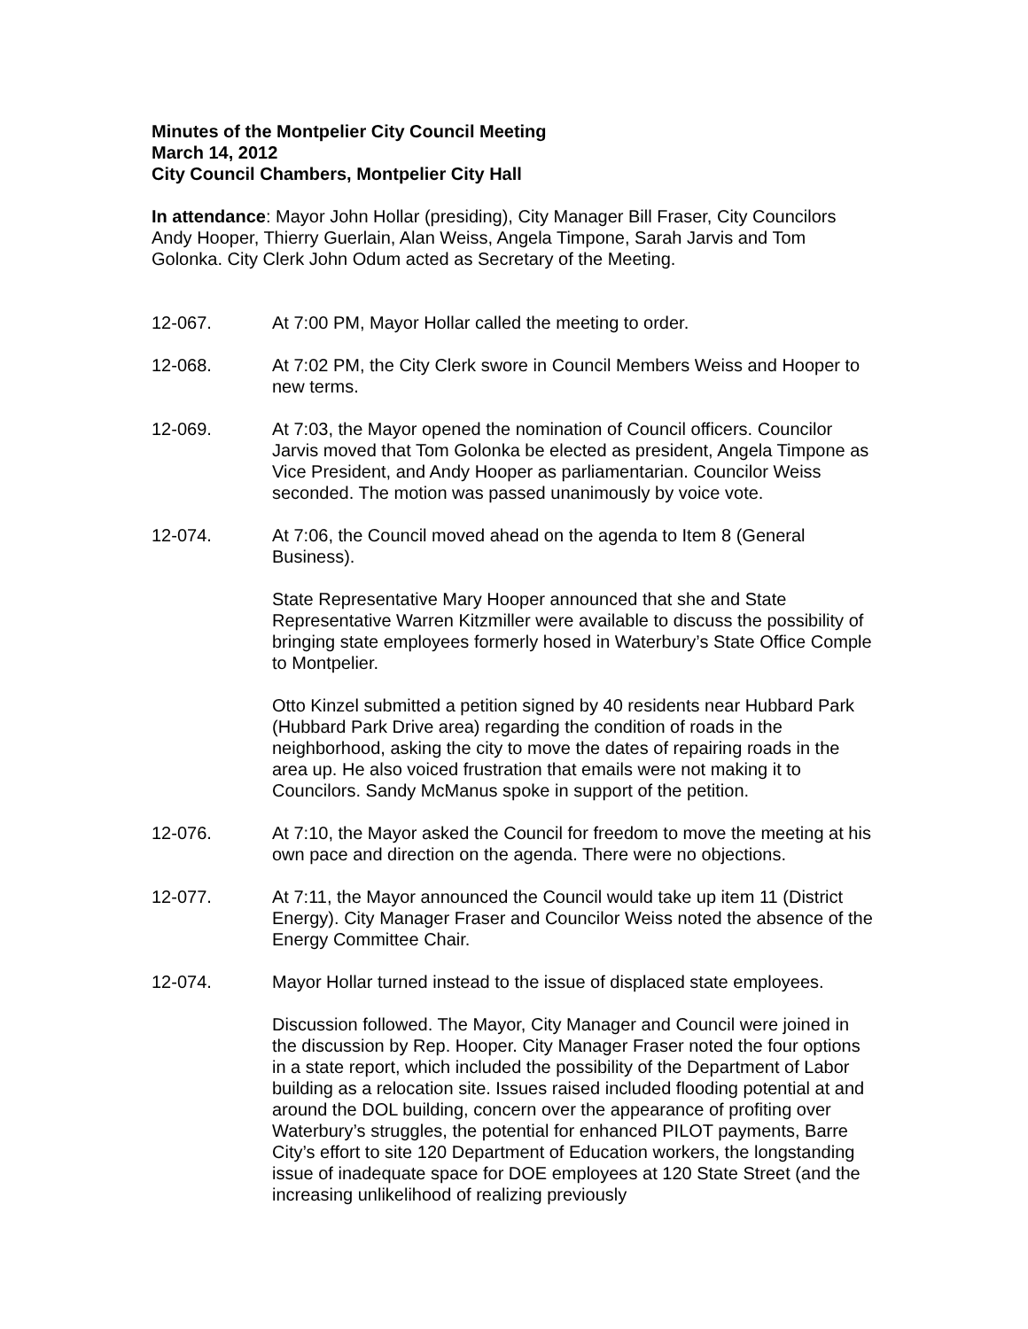Minutes of the Montpelier City Council Meeting
March 14, 2012
City Council Chambers, Montpelier City Hall
In attendance: Mayor John Hollar (presiding), City Manager Bill Fraser, City Councilors Andy Hooper, Thierry Guerlain, Alan Weiss, Angela Timpone, Sarah Jarvis and Tom Golonka. City Clerk John Odum acted as Secretary of the Meeting.
12-067. At 7:00 PM, Mayor Hollar called the meeting to order.
12-068. At 7:02 PM, the City Clerk swore in Council Members Weiss and Hooper to new terms.
12-069. At 7:03, the Mayor opened the nomination of Council officers. Councilor Jarvis moved that Tom Golonka be elected as president, Angela Timpone as Vice President, and Andy Hooper as parliamentarian. Councilor Weiss seconded. The motion was passed unanimously by voice vote.
12-074. At 7:06, the Council moved ahead on the agenda to Item 8 (General Business).
State Representative Mary Hooper announced that she and State Representative Warren Kitzmiller were available to discuss the possibility of bringing state employees formerly hosed in Waterbury’s State Office Comple to Montpelier.
Otto Kinzel submitted a petition signed by 40 residents near Hubbard Park (Hubbard Park Drive area) regarding the condition of roads in the neighborhood, asking the city to move the dates of repairing roads in the area up. He also voiced frustration that emails were not making it to Councilors. Sandy McManus spoke in support of the petition.
12-076. At 7:10, the Mayor asked the Council for freedom to move the meeting at his own pace and direction on the agenda. There were no objections.
12-077. At 7:11, the Mayor announced the Council would take up item 11 (District Energy). City Manager Fraser and Councilor Weiss noted the absence of the Energy Committee Chair.
12-074. Mayor Hollar turned instead to the issue of displaced state employees.
Discussion followed. The Mayor, City Manager and Council were joined in the discussion by Rep. Hooper. City Manager Fraser noted the four options in a state report, which included the possibility of the Department of Labor building as a relocation site. Issues raised included flooding potential at and around the DOL building, concern over the appearance of profiting over Waterbury’s struggles, the potential for enhanced PILOT payments, Barre City’s effort to site 120 Department of Education workers, the longstanding issue of inadequate space for DOE employees at 120 State Street (and the increasing unlikelihood of realizing previously